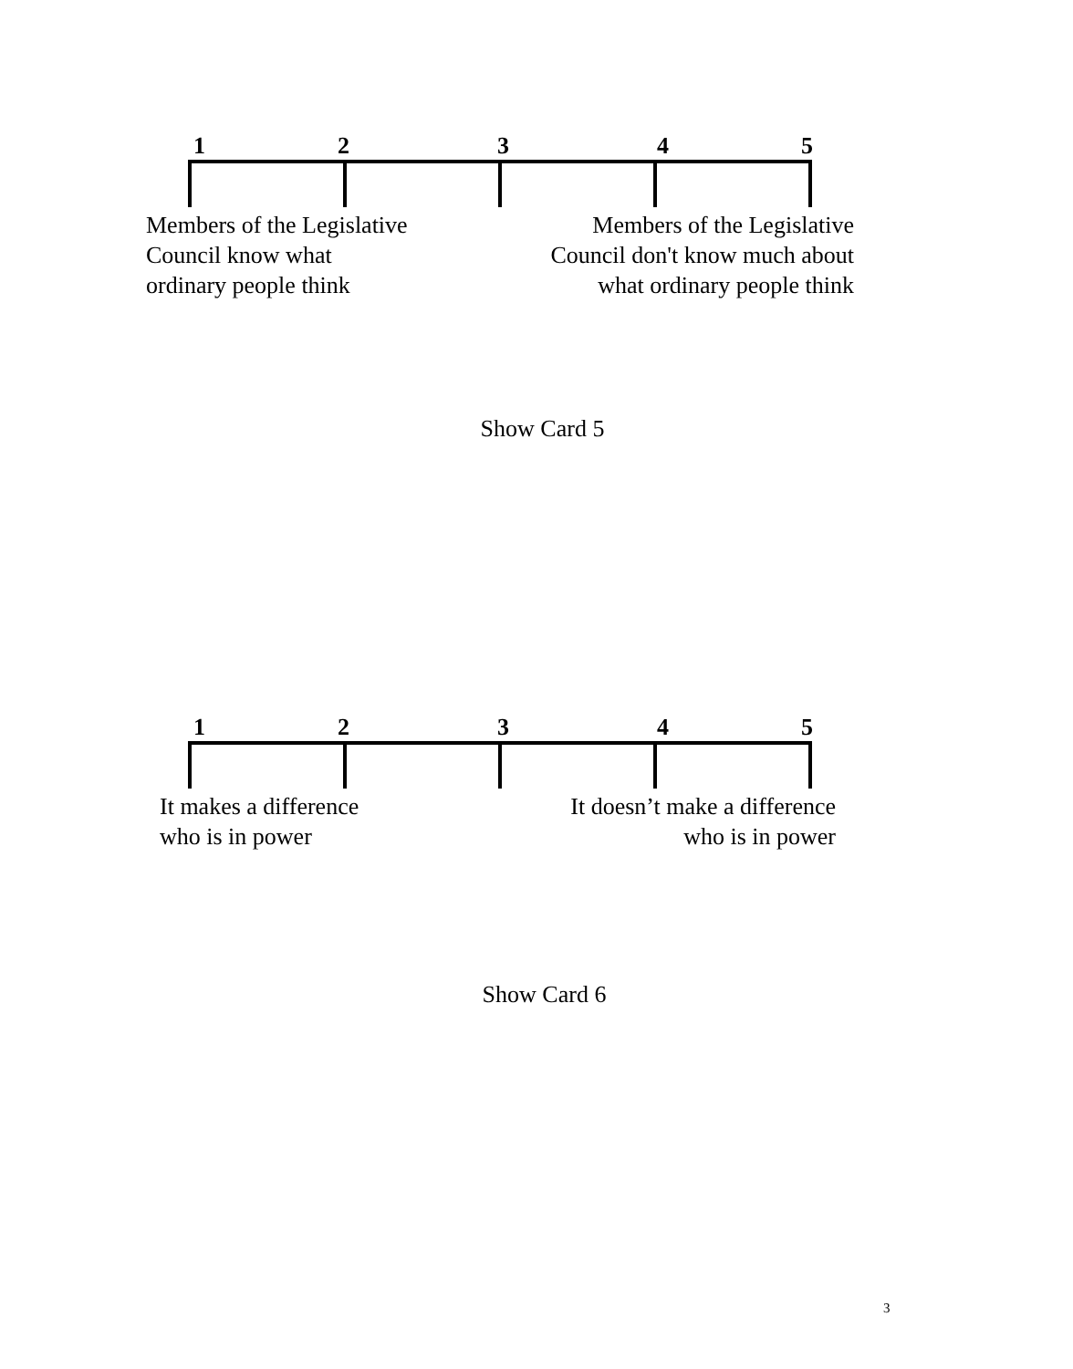1 2 3 4 5
Members of the Legislative
Council know what
ordinary people think
Members of the Legislative
Council don't know much about
what ordinary people think
Show Card 5
1 2 3 4 5
It makes a difference
who is in power
It doesn’t make a difference
who is in power
Show Card 6
3